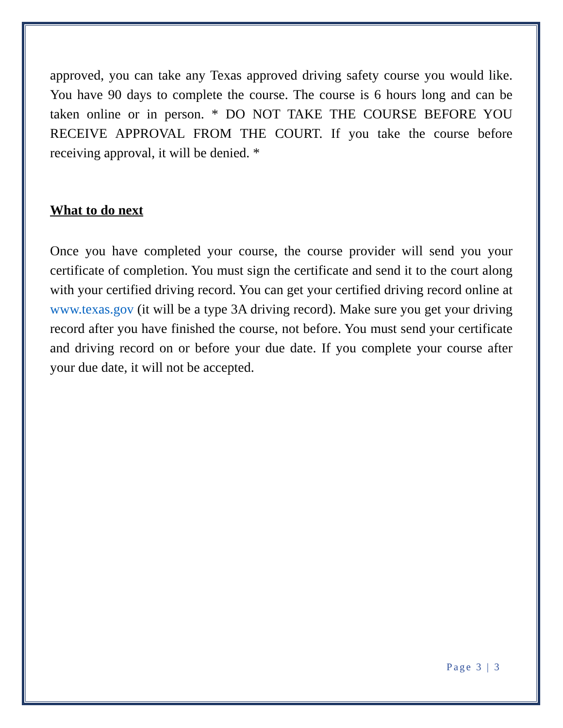approved, you can take any Texas approved driving safety course you would like. You have 90 days to complete the course. The course is 6 hours long and can be taken online or in person. * DO NOT TAKE THE COURSE BEFORE YOU RECEIVE APPROVAL FROM THE COURT. If you take the course before receiving approval, it will be denied. *
What to do next
Once you have completed your course, the course provider will send you your certificate of completion. You must sign the certificate and send it to the court along with your certified driving record. You can get your certified driving record online at www.texas.gov (it will be a type 3A driving record). Make sure you get your driving record after you have finished the course, not before. You must send your certificate and driving record on or before your due date. If you complete your course after your due date, it will not be accepted.
Page 3 | 3